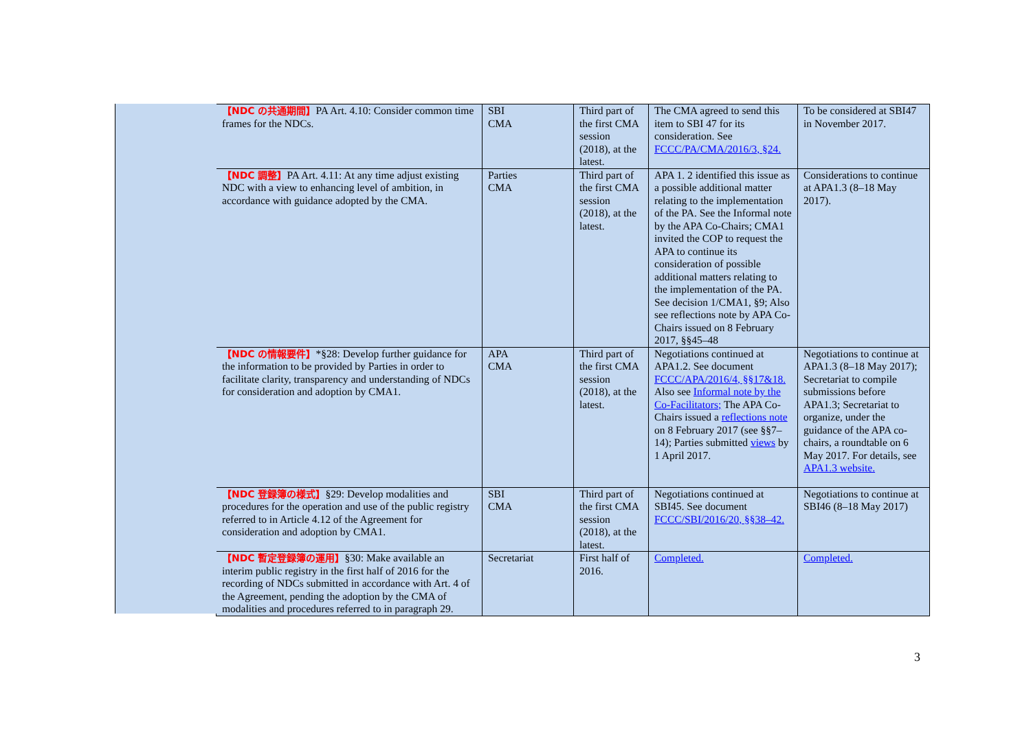| 【NDC の共通期間】 PA Art. 4.10: Consider common time frames for the NDCs. | SBI CMA | Third part of the first CMA session (2018), at the latest. | The CMA agreed to send this item to SBI 47 for its consideration. See FCCC/PA/CMA/2016/3, §24. | To be considered at SBI47 in November 2017. |
| 【NDC 調整】 PA Art. 4.11: At any time adjust existing NDC with a view to enhancing level of ambition, in accordance with guidance adopted by the CMA. | Parties CMA | Third part of the first CMA session (2018), at the latest. | APA 1. 2 identified this issue as a possible additional matter relating to the implementation of the PA. See the Informal note by the APA Co-Chairs; CMA1 invited the COP to request the APA to continue its consideration of possible additional matters relating to the implementation of the PA. See decision 1/CMA1, §9; Also see reflections note by APA Co-Chairs issued on 8 February 2017, §§45–48 | Considerations to continue at APA1.3 (8–18 May 2017). |
| 【NDC の情報要件】 *§28: Develop further guidance for the information to be provided by Parties in order to facilitate clarity, transparency and understanding of NDCs for consideration and adoption by CMA1. | APA CMA | Third part of the first CMA session (2018), at the latest. | Negotiations continued at APA1.2. See document FCCC/APA/2016/4, §§17&18. Also see Informal note by the Co-Facilitators; The APA Co-Chairs issued a reflections note on 8 February 2017 (see §§7–14); Parties submitted views by 1 April 2017. | Negotiations to continue at APA1.3 (8–18 May 2017); Secretariat to compile submissions before APA1.3; Secretariat to organize, under the guidance of the APA co-chairs, a roundtable on 6 May 2017. For details, see APA1.3 website. |
| 【NDC 登録簿の様式】 §29: Develop modalities and procedures for the operation and use of the public registry referred to in Article 4.12 of the Agreement for consideration and adoption by CMA1. | SBI CMA | Third part of the first CMA session (2018), at the latest. | Negotiations continued at SBI45. See document FCCC/SBI/2016/20, §§38–42. | Negotiations to continue at SBI46 (8–18 May 2017) |
| 【NDC 暫定登録簿の運用】 §30: Make available an interim public registry in the first half of 2016 for the recording of NDCs submitted in accordance with Art. 4 of the Agreement, pending the adoption by the CMA of modalities and procedures referred to in paragraph 29. | Secretariat | First half of 2016. | Completed. | Completed. |
3